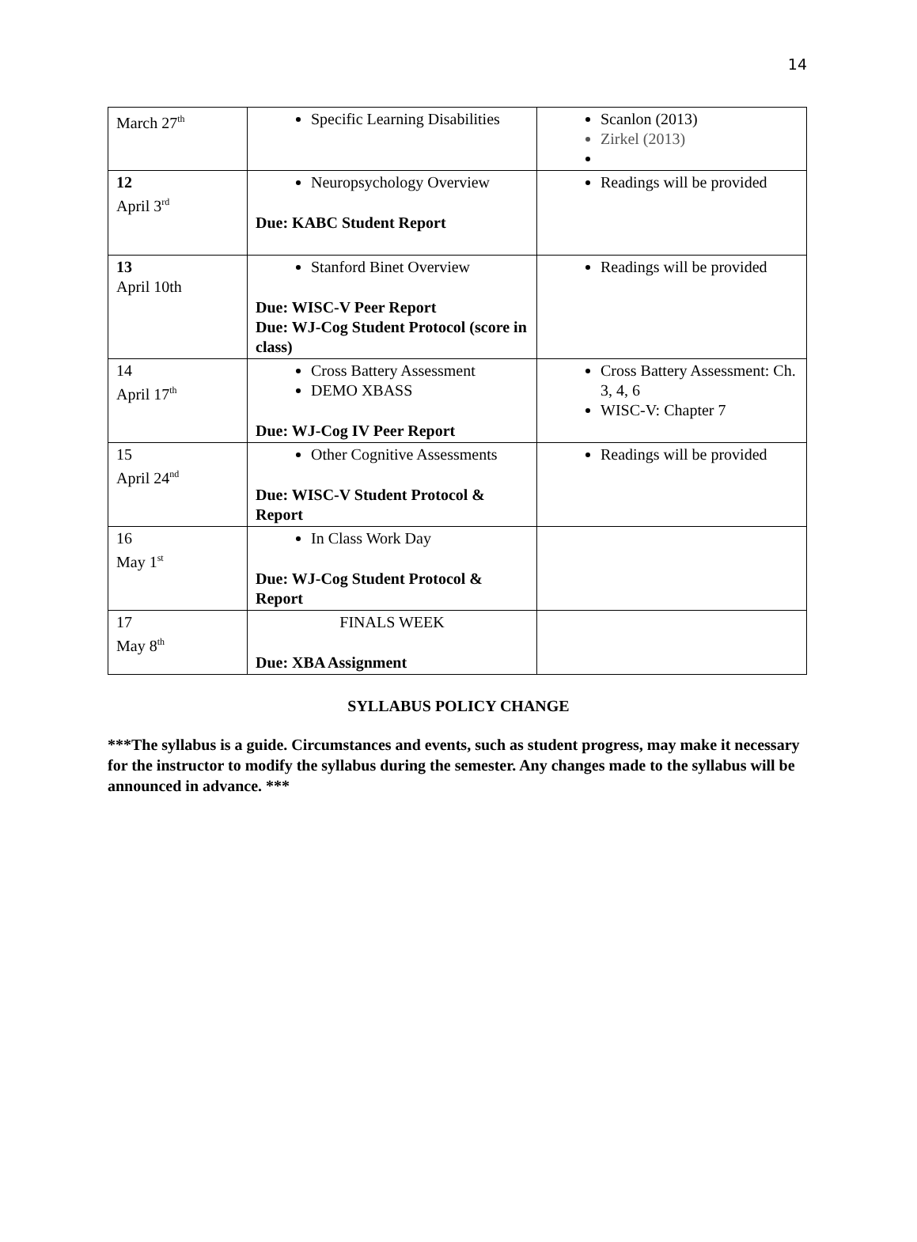14
| March 27<sup>th</sup> | Specific Learning Disabilities | Scanlon (2013) Zirkel (2013) |
| 12 April 3<sup>rd</sup> | Neuropsychology Overview Due: KABC Student Report | Readings will be provided |
| 13 April 10th | Stanford Binet Overview Due: WISC-V Peer Report Due: WJ-Cog Student Protocol (score in class) | Readings will be provided |
| 14 April 17<sup>th</sup> | Cross Battery Assessment DEMO XBASS Due: WJ-Cog IV Peer Report | Cross Battery Assessment: Ch. 3, 4, 6 WISC-V: Chapter 7 |
| 15 April 24<sup>nd</sup> | Other Cognitive Assessments Due: WISC-V Student Protocol & Report | Readings will be provided |
| 16 May 1<sup>st</sup> | In Class Work Day Due: WJ-Cog Student Protocol & Report | |
| 17 May 8<sup>th</sup> | FINALS WEEK Due: XBA Assignment | |
SYLLABUS POLICY CHANGE
***The syllabus is a guide. Circumstances and events, such as student progress, may make it necessary for the instructor to modify the syllabus during the semester. Any changes made to the syllabus will be announced in advance. ***